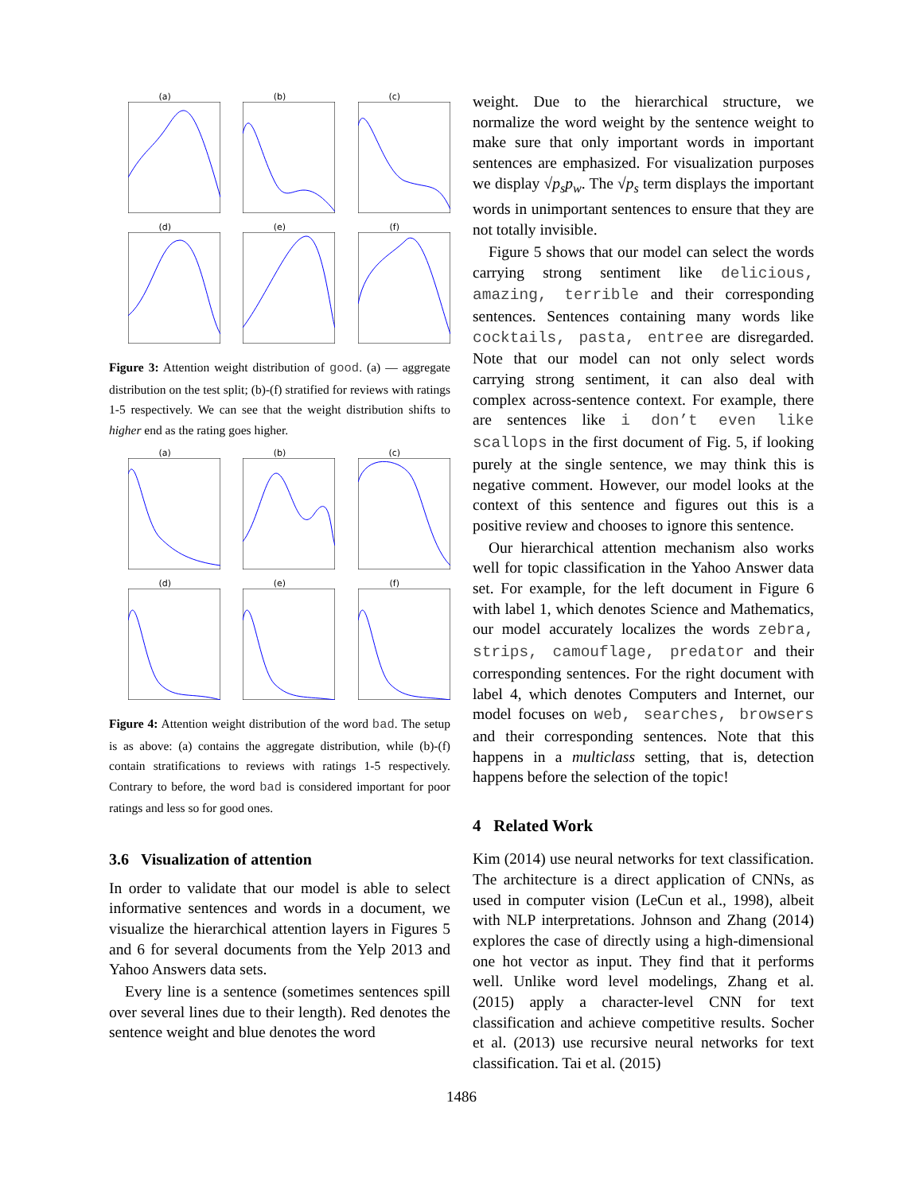(a)
(b)
(c)
(d)
(e)
(f)
Figure 3: Attention weight distribution of good. (a) — aggregate distribution on the test split; (b)-(f) stratified for reviews with ratings 1-5 respectively. We can see that the weight distribution shifts to higher end as the rating goes higher.
(a)
(b)
(c)
(d)
(e)
(f)
Figure 4: Attention weight distribution of the word bad. The setup is as above: (a) contains the aggregate distribution, while (b)-(f) contain stratifications to reviews with ratings 1-5 respectively. Contrary to before, the word bad is considered important for poor ratings and less so for good ones.
3.6 Visualization of attention
In order to validate that our model is able to select informative sentences and words in a document, we visualize the hierarchical attention layers in Figures 5 and 6 for several documents from the Yelp 2013 and Yahoo Answers data sets.
Every line is a sentence (sometimes sentences spill over several lines due to their length). Red denotes the sentence weight and blue denotes the word
weight. Due to the hierarchical structure, we normalize the word weight by the sentence weight to make sure that only important words in important sentences are emphasized. For visualization purposes we display √p<sub>s</sub> p<sub>w</sub>. The √p<sub>s</sub> term displays the important words in unimportant sentences to ensure that they are not totally invisible.
Figure 5 shows that our model can select the words carrying strong sentiment like delicious, amazing, terrible and their corresponding sentences. Sentences containing many words like cocktails, pasta, entree are disregarded. Note that our model can not only select words carrying strong sentiment, it can also deal with complex across-sentence context. For example, there are sentences like i don’t even like scallops in the first document of Fig. 5, if looking purely at the single sentence, we may think this is negative comment. However, our model looks at the context of this sentence and figures out this is a positive review and chooses to ignore this sentence.
Our hierarchical attention mechanism also works well for topic classification in the Yahoo Answer data set. For example, for the left document in Figure 6 with label 1, which denotes Science and Mathematics, our model accurately localizes the words zebra, strips, camouflage, predator and their corresponding sentences. For the right document with label 4, which denotes Computers and Internet, our model focuses on web, searches, browsers and their corresponding sentences. Note that this happens in a multiclass setting, that is, detection happens before the selection of the topic!
4 Related Work
Kim (2014) use neural networks for text classification. The architecture is a direct application of CNNs, as used in computer vision (LeCun et al., 1998), albeit with NLP interpretations. Johnson and Zhang (2014) explores the case of directly using a high-dimensional one hot vector as input. They find that it performs well. Unlike word level modelings, Zhang et al. (2015) apply a character-level CNN for text classification and achieve competitive results. Socher et al. (2013) use recursive neural networks for text classification. Tai et al. (2015)
1486